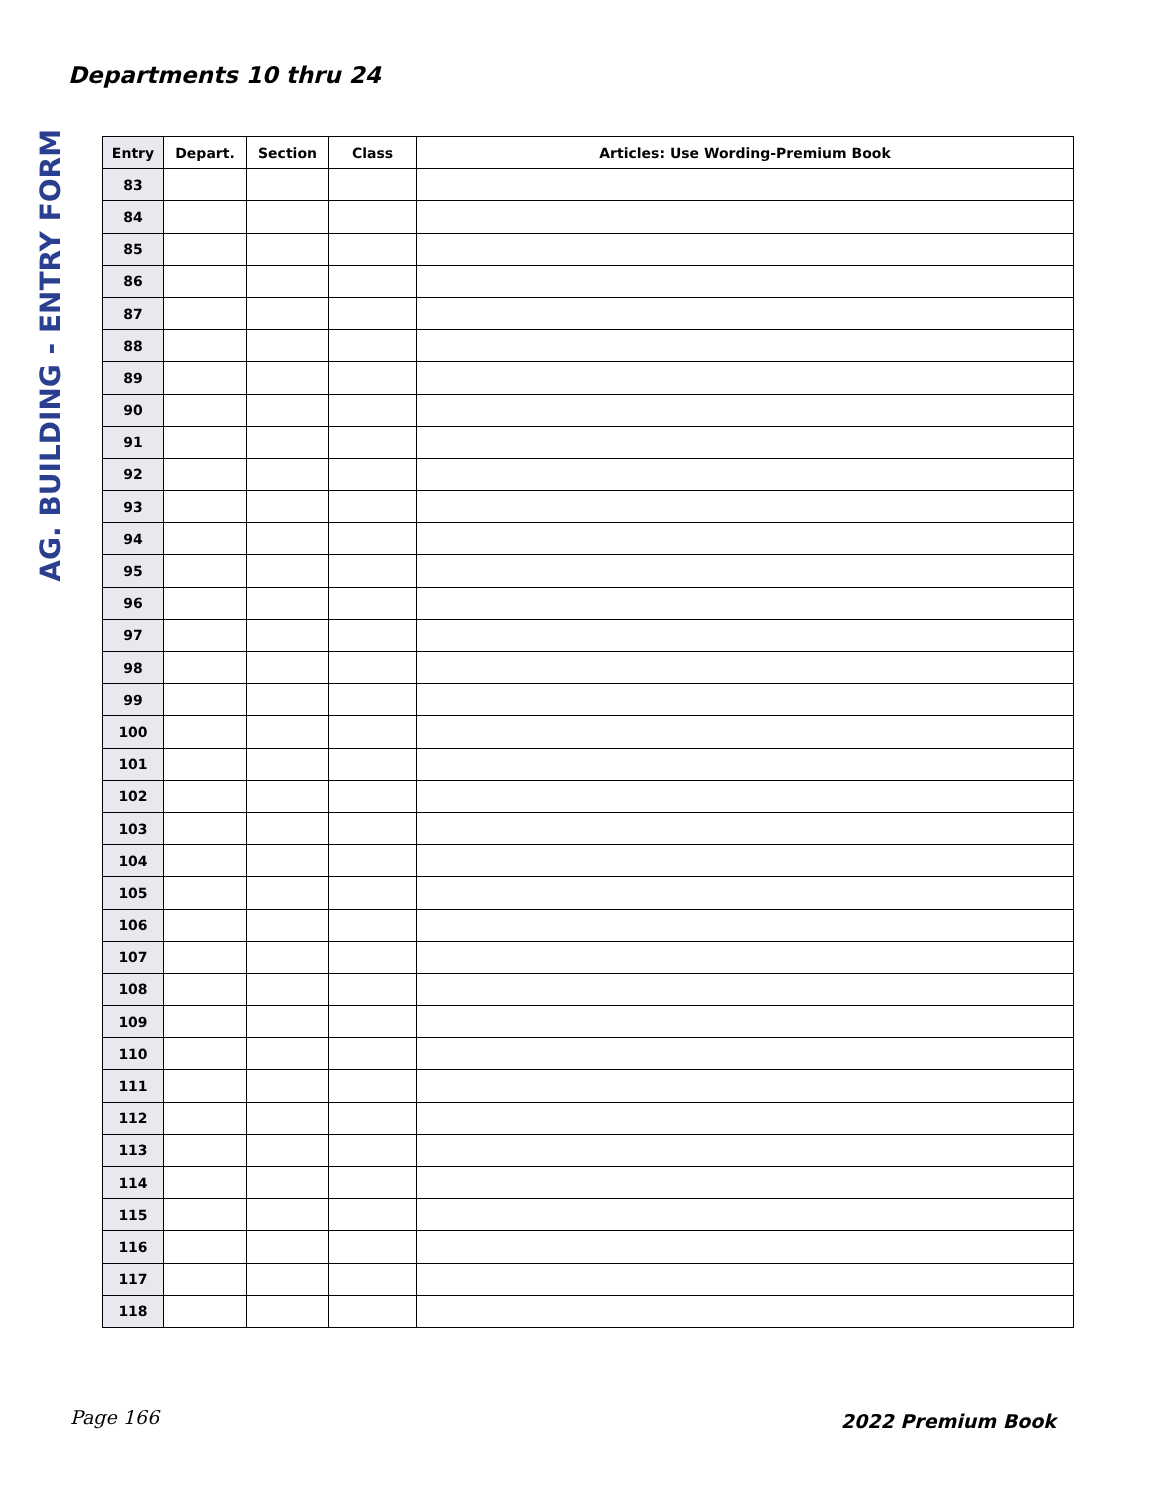Departments 10 thru 24
AG. BUILDING - ENTRY FORM
| Entry | Depart. | Section | Class | Articles: Use Wording-Premium Book |
| --- | --- | --- | --- | --- |
| 83 | | | | |
| 84 | | | | |
| 85 | | | | |
| 86 | | | | |
| 87 | | | | |
| 88 | | | | |
| 89 | | | | |
| 90 | | | | |
| 91 | | | | |
| 92 | | | | |
| 93 | | | | |
| 94 | | | | |
| 95 | | | | |
| 96 | | | | |
| 97 | | | | |
| 98 | | | | |
| 99 | | | | |
| 100 | | | | |
| 101 | | | | |
| 102 | | | | |
| 103 | | | | |
| 104 | | | | |
| 105 | | | | |
| 106 | | | | |
| 107 | | | | |
| 108 | | | | |
| 109 | | | | |
| 110 | | | | |
| 111 | | | | |
| 112 | | | | |
| 113 | | | | |
| 114 | | | | |
| 115 | | | | |
| 116 | | | | |
| 117 | | | | |
| 118 | | | | |
Page 166 2022 Premium Book